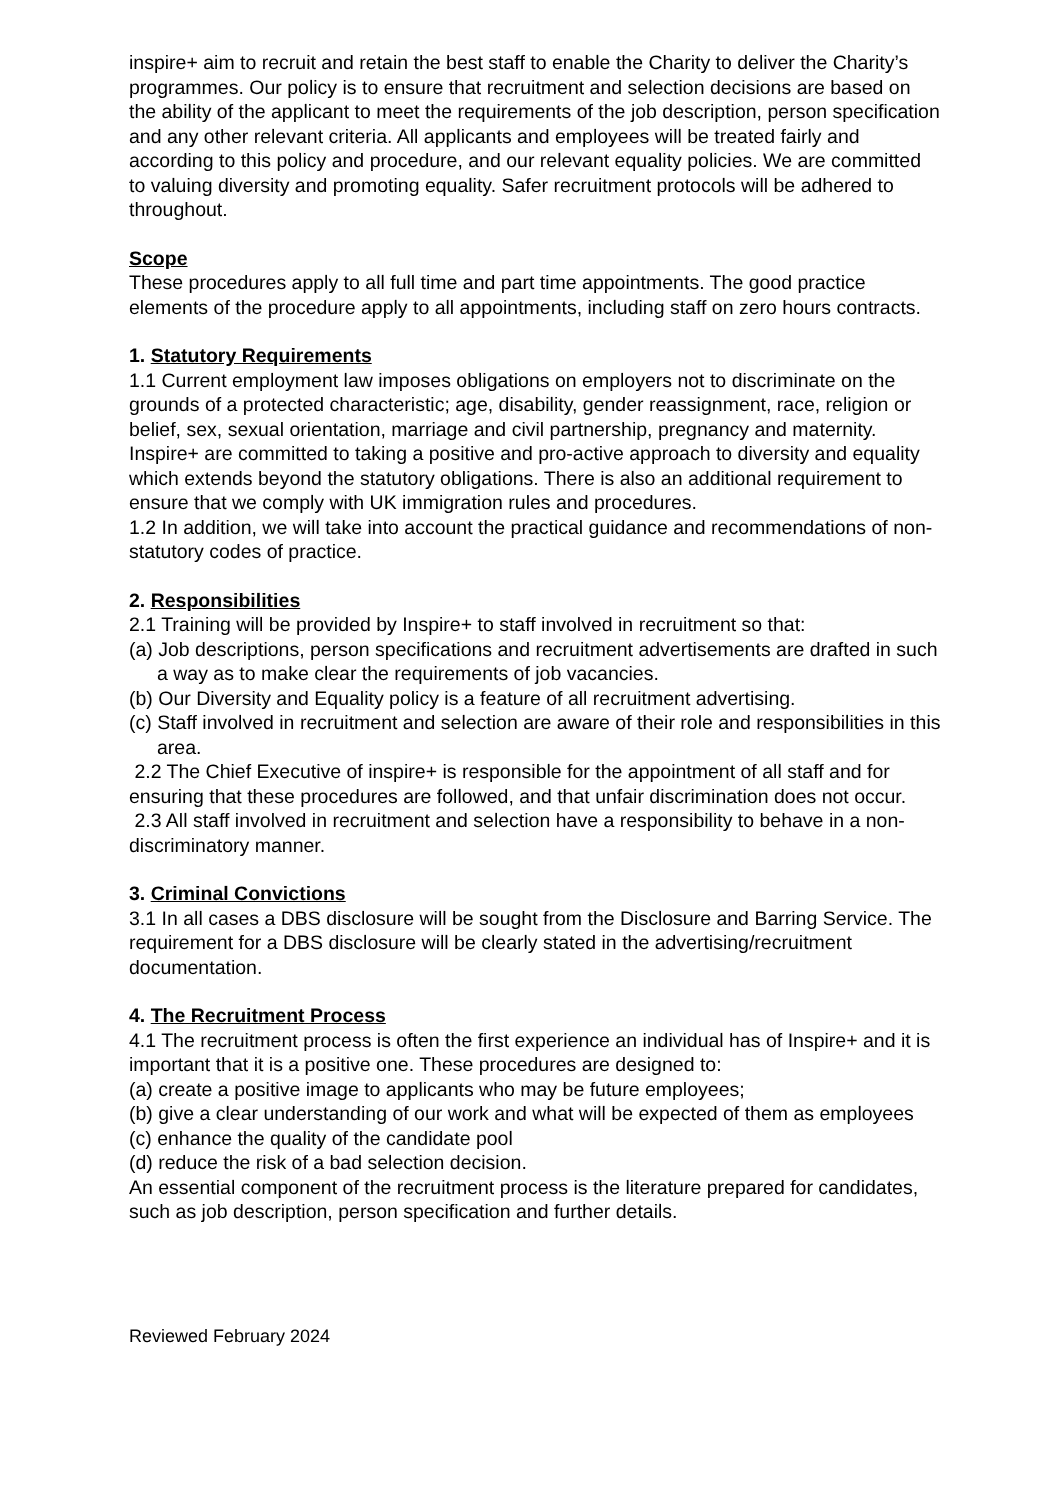inspire+ aim to recruit and retain the best staff to enable the Charity to deliver the Charity’s programmes. Our policy is to ensure that recruitment and selection decisions are based on the ability of the applicant to meet the requirements of the job description, person specification and any other relevant criteria. All applicants and employees will be treated fairly and according to this policy and procedure, and our relevant equality policies. We are committed to valuing diversity and promoting equality. Safer recruitment protocols will be adhered to throughout.
Scope
These procedures apply to all full time and part time appointments. The good practice elements of the procedure apply to all appointments, including staff on zero hours contracts.
1. Statutory Requirements
1.1 Current employment law imposes obligations on employers not to discriminate on the grounds of a protected characteristic; age, disability, gender reassignment, race, religion or belief, sex, sexual orientation, marriage and civil partnership, pregnancy and maternity. Inspire+ are committed to taking a positive and pro-active approach to diversity and equality which extends beyond the statutory obligations. There is also an additional requirement to ensure that we comply with UK immigration rules and procedures.
1.2 In addition, we will take into account the practical guidance and recommendations of non-statutory codes of practice.
2. Responsibilities
2.1 Training will be provided by Inspire+ to staff involved in recruitment so that:
(a) Job descriptions, person specifications and recruitment advertisements are drafted in such a way as to make clear the requirements of job vacancies.
(b) Our Diversity and Equality policy is a feature of all recruitment advertising.
(c) Staff involved in recruitment and selection are aware of their role and responsibilities in this area.
2.2 The Chief Executive of inspire+ is responsible for the appointment of all staff and for ensuring that these procedures are followed, and that unfair discrimination does not occur. 2.3 All staff involved in recruitment and selection have a responsibility to behave in a non-discriminatory manner.
3. Criminal Convictions
3.1 In all cases a DBS disclosure will be sought from the Disclosure and Barring Service. The requirement for a DBS disclosure will be clearly stated in the advertising/recruitment documentation.
4. The Recruitment Process
4.1 The recruitment process is often the first experience an individual has of Inspire+ and it is important that it is a positive one. These procedures are designed to:
(a) create a positive image to applicants who may be future employees;
(b) give a clear understanding of our work and what will be expected of them as employees
(c) enhance the quality of the candidate pool
(d) reduce the risk of a bad selection decision.
An essential component of the recruitment process is the literature prepared for candidates, such as job description, person specification and further details.
Reviewed February 2024